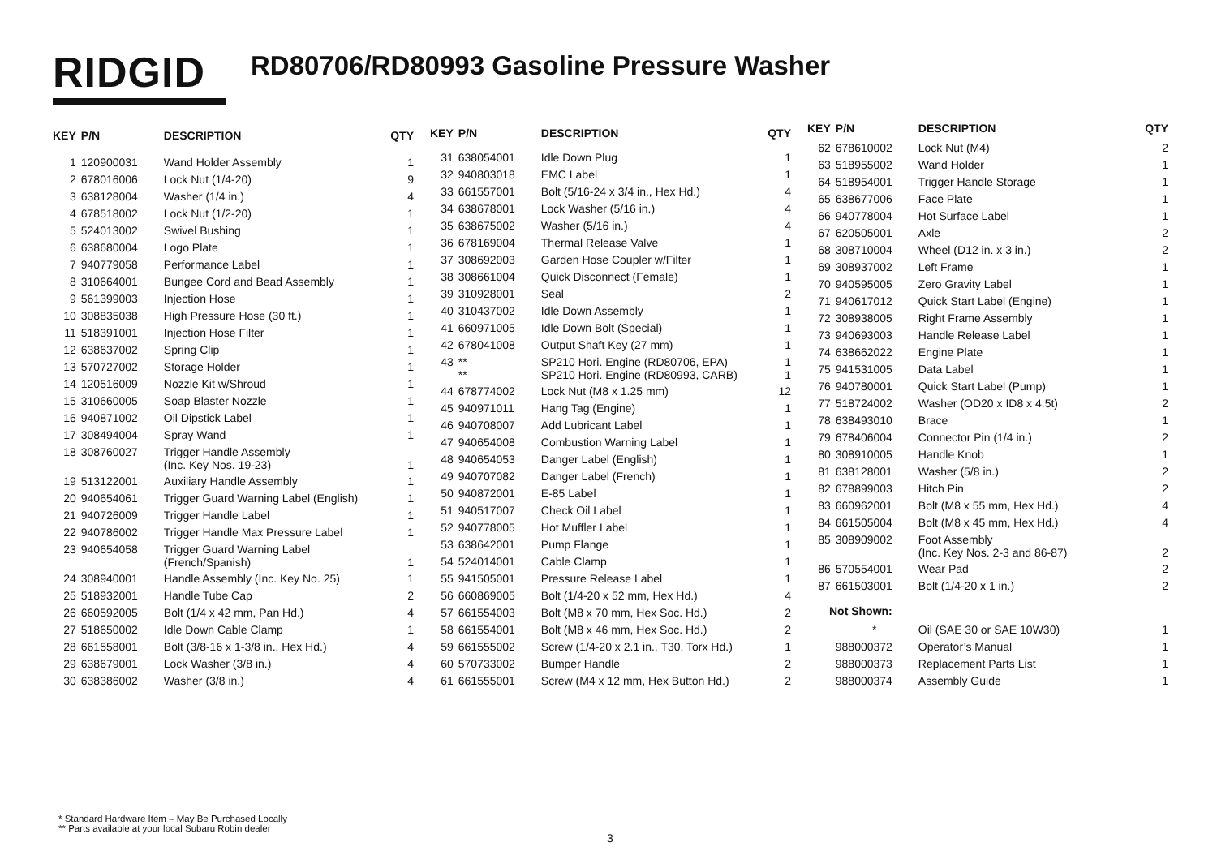RIDGID
RD80706/RD80993 Gasoline Pressure Washer
| KEY | P/N | DESCRIPTION | QTY |
| --- | --- | --- | --- |
| 1 | 120900031 | Wand Holder Assembly | 1 |
| 2 | 678016006 | Lock Nut (1/4-20) | 9 |
| 3 | 638128004 | Washer (1/4 in.) | 4 |
| 4 | 678518002 | Lock Nut (1/2-20) | 1 |
| 5 | 524013002 | Swivel Bushing | 1 |
| 6 | 638680004 | Logo Plate | 1 |
| 7 | 940779058 | Performance Label | 1 |
| 8 | 310664001 | Bungee Cord and Bead Assembly | 1 |
| 9 | 561399003 | Injection Hose | 1 |
| 10 | 308835038 | High Pressure Hose (30 ft.) | 1 |
| 11 | 518391001 | Injection Hose Filter | 1 |
| 12 | 638637002 | Spring Clip | 1 |
| 13 | 570727002 | Storage Holder | 1 |
| 14 | 120516009 | Nozzle Kit w/Shroud | 1 |
| 15 | 310660005 | Soap Blaster Nozzle | 1 |
| 16 | 940871002 | Oil Dipstick Label | 1 |
| 17 | 308494004 | Spray Wand | 1 |
| 18 | 308760027 | Trigger Handle Assembly (Inc. Key Nos. 19-23) | 1 |
| 19 | 513122001 | Auxiliary Handle Assembly | 1 |
| 20 | 940654061 | Trigger Guard Warning Label (English) | 1 |
| 21 | 940726009 | Trigger Handle Label | 1 |
| 22 | 940786002 | Trigger Handle Max Pressure Label | 1 |
| 23 | 940654058 | Trigger Guard Warning Label (French/Spanish) | 1 |
| 24 | 308940001 | Handle Assembly (Inc. Key No. 25) | 1 |
| 25 | 518932001 | Handle Tube Cap | 2 |
| 26 | 660592005 | Bolt (1/4 x 42 mm, Pan Hd.) | 4 |
| 27 | 518650002 | Idle Down Cable Clamp | 1 |
| 28 | 661558001 | Bolt (3/8-16 x 1-3/8 in., Hex Hd.) | 4 |
| 29 | 638679001 | Lock Washer (3/8 in.) | 4 |
| 30 | 638386002 | Washer (3/8 in.) | 4 |
| KEY | P/N | DESCRIPTION | QTY |
| --- | --- | --- | --- |
| 31 | 638054001 | Idle Down Plug | 1 |
| 32 | 940803018 | EMC Label | 1 |
| 33 | 661557001 | Bolt (5/16-24 x 3/4 in., Hex Hd.) | 4 |
| 34 | 638678001 | Lock Washer (5/16 in.) | 4 |
| 35 | 638675002 | Washer (5/16 in.) | 4 |
| 36 | 678169004 | Thermal Release Valve | 1 |
| 37 | 308692003 | Garden Hose Coupler w/Filter | 1 |
| 38 | 308661004 | Quick Disconnect (Female) | 1 |
| 39 | 310928001 | Seal | 2 |
| 40 | 310437002 | Idle Down Assembly | 1 |
| 41 | 660971005 | Idle Down Bolt (Special) | 1 |
| 42 | 678041008 | Output Shaft Key (27 mm) | 1 |
| 43 | ** ** | SP210 Hori. Engine (RD80706, EPA) SP210 Hori. Engine (RD80993, CARB) | 1 1 |
| 44 | 678774002 | Lock Nut (M8 x 1.25 mm) | 12 |
| 45 | 940971011 | Hang Tag (Engine) | 1 |
| 46 | 940708007 | Add Lubricant Label | 1 |
| 47 | 940654008 | Combustion Warning Label | 1 |
| 48 | 940654053 | Danger Label (English) | 1 |
| 49 | 940707082 | Danger Label (French) | 1 |
| 50 | 940872001 | E-85 Label | 1 |
| 51 | 940517007 | Check Oil Label | 1 |
| 52 | 940778005 | Hot Muffler Label | 1 |
| 53 | 638642001 | Pump Flange | 1 |
| 54 | 524014001 | Cable Clamp | 1 |
| 55 | 941505001 | Pressure Release Label | 1 |
| 56 | 660869005 | Bolt (1/4-20 x 52 mm, Hex Hd.) | 4 |
| 57 | 661554003 | Bolt (M8 x 70 mm, Hex Soc. Hd.) | 2 |
| 58 | 661554001 | Bolt (M8 x 46 mm, Hex Soc. Hd.) | 2 |
| 59 | 661555002 | Screw (1/4-20 x 2.1 in., T30, Torx Hd.) | 1 |
| 60 | 570733002 | Bumper Handle | 2 |
| 61 | 661555001 | Screw (M4 x 12 mm, Hex Button Hd.) | 2 |
| KEY | P/N | DESCRIPTION | QTY |
| --- | --- | --- | --- |
| 62 | 678610002 | Lock Nut (M4) | 2 |
| 63 | 518955002 | Wand Holder | 1 |
| 64 | 518954001 | Trigger Handle Storage | 1 |
| 65 | 638677006 | Face Plate | 1 |
| 66 | 940778004 | Hot Surface Label | 1 |
| 67 | 620505001 | Axle | 2 |
| 68 | 308710004 | Wheel (D12 in. x 3 in.) | 2 |
| 69 | 308937002 | Left Frame | 1 |
| 70 | 940595005 | Zero Gravity Label | 1 |
| 71 | 940617012 | Quick Start Label (Engine) | 1 |
| 72 | 308938005 | Right Frame Assembly | 1 |
| 73 | 940693003 | Handle Release Label | 1 |
| 74 | 638662022 | Engine Plate | 1 |
| 75 | 941531005 | Data Label | 1 |
| 76 | 940780001 | Quick Start Label (Pump) | 1 |
| 77 | 518724002 | Washer (OD20 x ID8 x 4.5t) | 2 |
| 78 | 638493010 | Brace | 1 |
| 79 | 678406004 | Connector Pin (1/4 in.) | 2 |
| 80 | 308910005 | Handle Knob | 1 |
| 81 | 638128001 | Washer (5/8 in.) | 2 |
| 82 | 678899003 | Hitch Pin | 2 |
| 83 | 660962001 | Bolt (M8 x 55 mm, Hex Hd.) | 4 |
| 84 | 661505004 | Bolt (M8 x 45 mm, Hex Hd.) | 4 |
| 85 | 308909002 | Foot Assembly (Inc. Key Nos. 2-3 and 86-87) | 2 |
| 86 | 570554001 | Wear Pad | 2 |
| 87 | 661503001 | Bolt (1/4-20 x 1 in.) | 2 |
| Not Shown: | | | |
| | * | Oil (SAE 30 or SAE 10W30) | 1 |
| | 988000372 | Operator’s Manual | 1 |
| | 988000373 | Replacement Parts List | 1 |
| | 988000374 | Assembly Guide | 1 |
* Standard Hardware Item – May Be Purchased Locally
** Parts available at your local Subaru Robin dealer
3